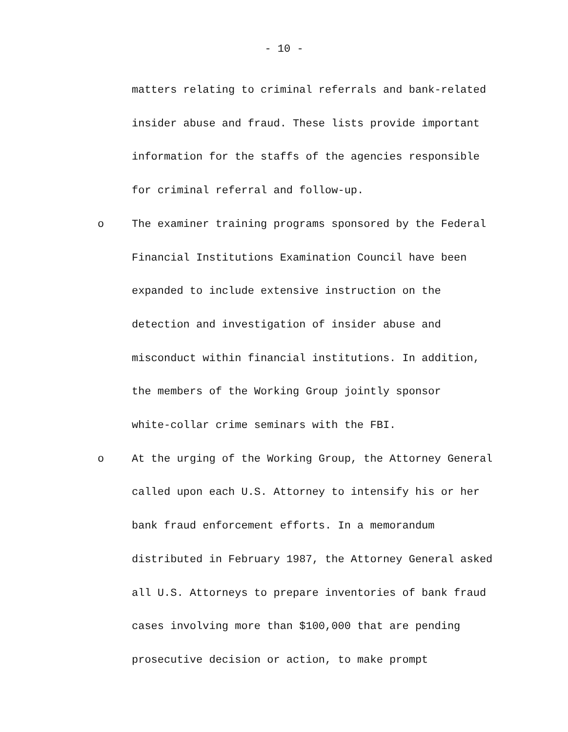- 10 -
matters relating to criminal referrals and bank-related
insider abuse and fraud. These lists provide important
information for the staffs of the agencies responsible
for criminal referral and follow-up.
o The examiner training programs sponsored by the Federal
Financial Institutions Examination Council have been
expanded to include extensive instruction on the
detection and investigation of insider abuse and
misconduct within financial institutions. In addition,
the members of the Working Group jointly sponsor
white-collar crime seminars with the FBI.
o At the urging of the Working Group, the Attorney General
called upon each U.S. Attorney to intensify his or her
bank fraud enforcement efforts. In a memorandum
distributed in February 1987, the Attorney General asked
all U.S. Attorneys to prepare inventories of bank fraud
cases involving more than $100,000 that are pending
prosecutive decision or action, to make prompt